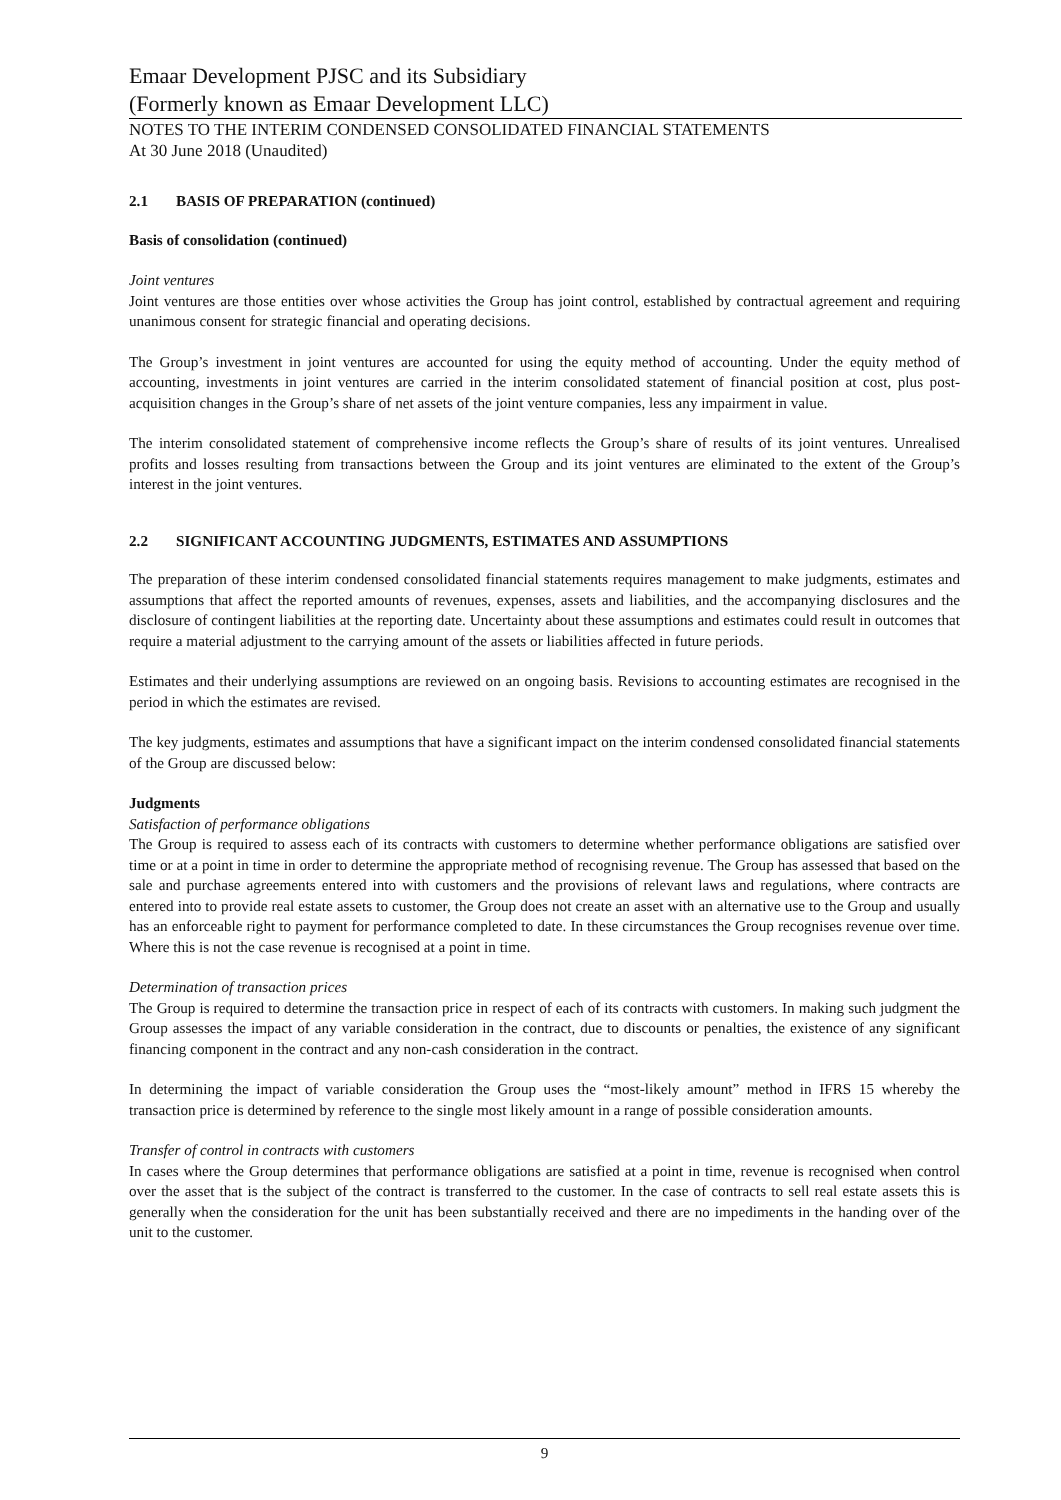Emaar Development PJSC and its Subsidiary
(Formerly known as Emaar Development LLC)
NOTES TO THE INTERIM CONDENSED CONSOLIDATED FINANCIAL STATEMENTS
At 30 June 2018 (Unaudited)
2.1 BASIS OF PREPARATION (continued)
Basis of consolidation (continued)
Joint ventures
Joint ventures are those entities over whose activities the Group has joint control, established by contractual agreement and requiring unanimous consent for strategic financial and operating decisions.
The Group’s investment in joint ventures are accounted for using the equity method of accounting. Under the equity method of accounting, investments in joint ventures are carried in the interim consolidated statement of financial position at cost, plus post-acquisition changes in the Group’s share of net assets of the joint venture companies, less any impairment in value.
The interim consolidated statement of comprehensive income reflects the Group’s share of results of its joint ventures. Unrealised profits and losses resulting from transactions between the Group and its joint ventures are eliminated to the extent of the Group’s interest in the joint ventures.
2.2 SIGNIFICANT ACCOUNTING JUDGMENTS, ESTIMATES AND ASSUMPTIONS
The preparation of these interim condensed consolidated financial statements requires management to make judgments, estimates and assumptions that affect the reported amounts of revenues, expenses, assets and liabilities, and the accompanying disclosures and the disclosure of contingent liabilities at the reporting date. Uncertainty about these assumptions and estimates could result in outcomes that require a material adjustment to the carrying amount of the assets or liabilities affected in future periods.
Estimates and their underlying assumptions are reviewed on an ongoing basis. Revisions to accounting estimates are recognised in the period in which the estimates are revised.
The key judgments, estimates and assumptions that have a significant impact on the interim condensed consolidated financial statements of the Group are discussed below:
Judgments
Satisfaction of performance obligations
The Group is required to assess each of its contracts with customers to determine whether performance obligations are satisfied over time or at a point in time in order to determine the appropriate method of recognising revenue. The Group has assessed that based on the sale and purchase agreements entered into with customers and the provisions of relevant laws and regulations, where contracts are entered into to provide real estate assets to customer, the Group does not create an asset with an alternative use to the Group and usually has an enforceable right to payment for performance completed to date. In these circumstances the Group recognises revenue over time. Where this is not the case revenue is recognised at a point in time.
Determination of transaction prices
The Group is required to determine the transaction price in respect of each of its contracts with customers. In making such judgment the Group assesses the impact of any variable consideration in the contract, due to discounts or penalties, the existence of any significant financing component in the contract and any non-cash consideration in the contract.
In determining the impact of variable consideration the Group uses the “most-likely amount” method in IFRS 15 whereby the transaction price is determined by reference to the single most likely amount in a range of possible consideration amounts.
Transfer of control in contracts with customers
In cases where the Group determines that performance obligations are satisfied at a point in time, revenue is recognised when control over the asset that is the subject of the contract is transferred to the customer. In the case of contracts to sell real estate assets this is generally when the consideration for the unit has been substantially received and there are no impediments in the handing over of the unit to the customer.
9